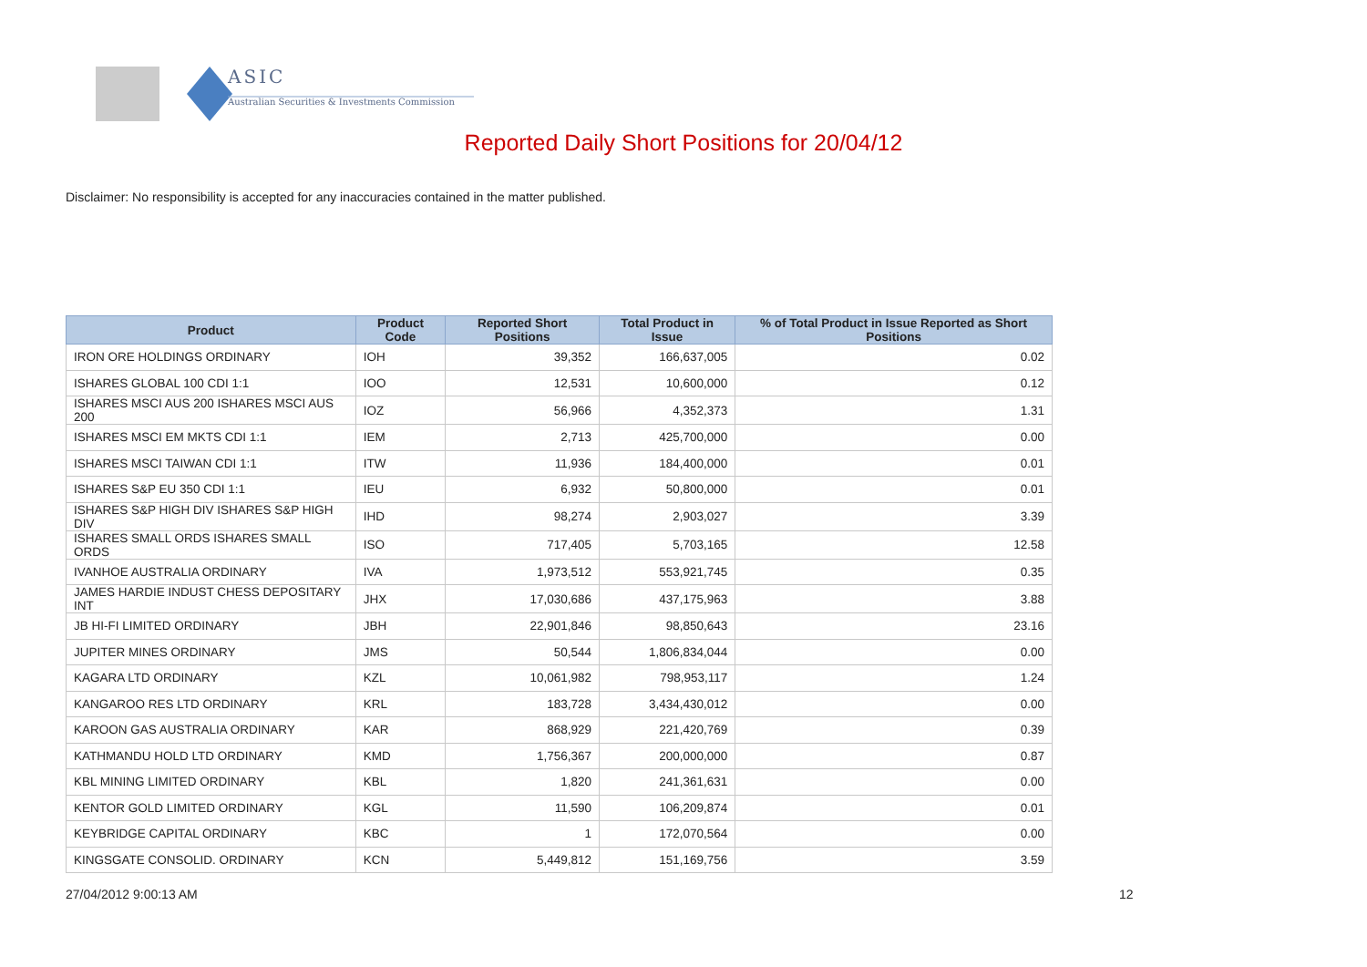ASIC
Australian Securities & Investments Commission
Reported Daily Short Positions for 20/04/12
Disclaimer: No responsibility is accepted for any inaccuracies contained in the matter published.
| Product | Product Code | Reported Short Positions | Total Product in Issue | % of Total Product in Issue Reported as Short Positions |
| --- | --- | --- | --- | --- |
| IRON ORE HOLDINGS ORDINARY | IOH | 39,352 | 166,637,005 | 0.02 |
| ISHARES GLOBAL 100 CDI 1:1 | IOO | 12,531 | 10,600,000 | 0.12 |
| ISHARES MSCI AUS 200 ISHARES MSCI AUS 200 | IOZ | 56,966 | 4,352,373 | 1.31 |
| ISHARES MSCI EM MKTS CDI 1:1 | IEM | 2,713 | 425,700,000 | 0.00 |
| ISHARES MSCI TAIWAN CDI 1:1 | ITW | 11,936 | 184,400,000 | 0.01 |
| ISHARES S&P EU 350 CDI 1:1 | IEU | 6,932 | 50,800,000 | 0.01 |
| ISHARES S&P HIGH DIV ISHARES S&P HIGH DIV | IHD | 98,274 | 2,903,027 | 3.39 |
| ISHARES SMALL ORDS ISHARES SMALL ORDS | ISO | 717,405 | 5,703,165 | 12.58 |
| IVANHOE AUSTRALIA ORDINARY | IVA | 1,973,512 | 553,921,745 | 0.35 |
| JAMES HARDIE INDUST CHESS DEPOSITARY INT | JHX | 17,030,686 | 437,175,963 | 3.88 |
| JB HI-FI LIMITED ORDINARY | JBH | 22,901,846 | 98,850,643 | 23.16 |
| JUPITER MINES ORDINARY | JMS | 50,544 | 1,806,834,044 | 0.00 |
| KAGARA LTD ORDINARY | KZL | 10,061,982 | 798,953,117 | 1.24 |
| KANGAROO RES LTD ORDINARY | KRL | 183,728 | 3,434,430,012 | 0.00 |
| KAROON GAS AUSTRALIA ORDINARY | KAR | 868,929 | 221,420,769 | 0.39 |
| KATHMANDU HOLD LTD ORDINARY | KMD | 1,756,367 | 200,000,000 | 0.87 |
| KBL MINING LIMITED ORDINARY | KBL | 1,820 | 241,361,631 | 0.00 |
| KENTOR GOLD LIMITED ORDINARY | KGL | 11,590 | 106,209,874 | 0.01 |
| KEYBRIDGE CAPITAL ORDINARY | KBC | 1 | 172,070,564 | 0.00 |
| KINGSGATE CONSOLID. ORDINARY | KCN | 5,449,812 | 151,169,756 | 3.59 |
27/04/2012 9:00:13 AM 12